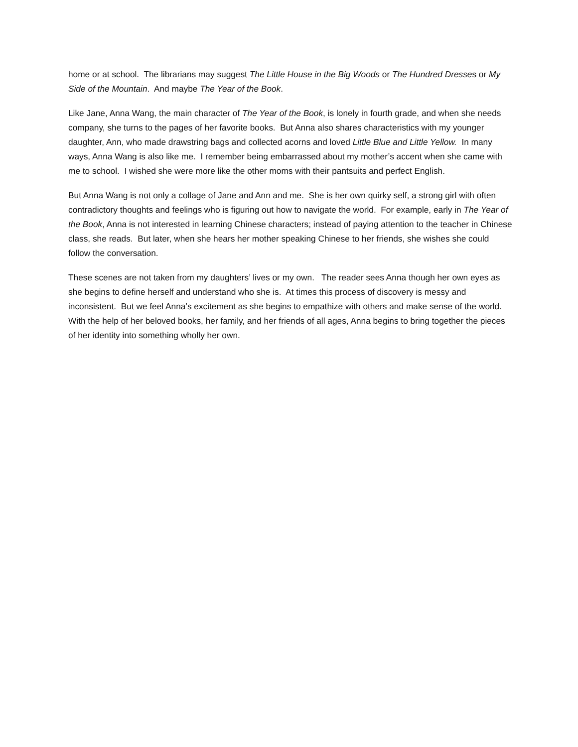home or at school. The librarians may suggest The Little House in the Big Woods or The Hundred Dresses or My Side of the Mountain. And maybe The Year of the Book.
Like Jane, Anna Wang, the main character of The Year of the Book, is lonely in fourth grade, and when she needs company, she turns to the pages of her favorite books. But Anna also shares characteristics with my younger daughter, Ann, who made drawstring bags and collected acorns and loved Little Blue and Little Yellow. In many ways, Anna Wang is also like me. I remember being embarrassed about my mother’s accent when she came with me to school. I wished she were more like the other moms with their pantsuits and perfect English.
But Anna Wang is not only a collage of Jane and Ann and me. She is her own quirky self, a strong girl with often contradictory thoughts and feelings who is figuring out how to navigate the world. For example, early in The Year of the Book, Anna is not interested in learning Chinese characters; instead of paying attention to the teacher in Chinese class, she reads. But later, when she hears her mother speaking Chinese to her friends, she wishes she could follow the conversation.
These scenes are not taken from my daughters’ lives or my own. The reader sees Anna though her own eyes as she begins to define herself and understand who she is. At times this process of discovery is messy and inconsistent. But we feel Anna’s excitement as she begins to empathize with others and make sense of the world. With the help of her beloved books, her family, and her friends of all ages, Anna begins to bring together the pieces of her identity into something wholly her own.